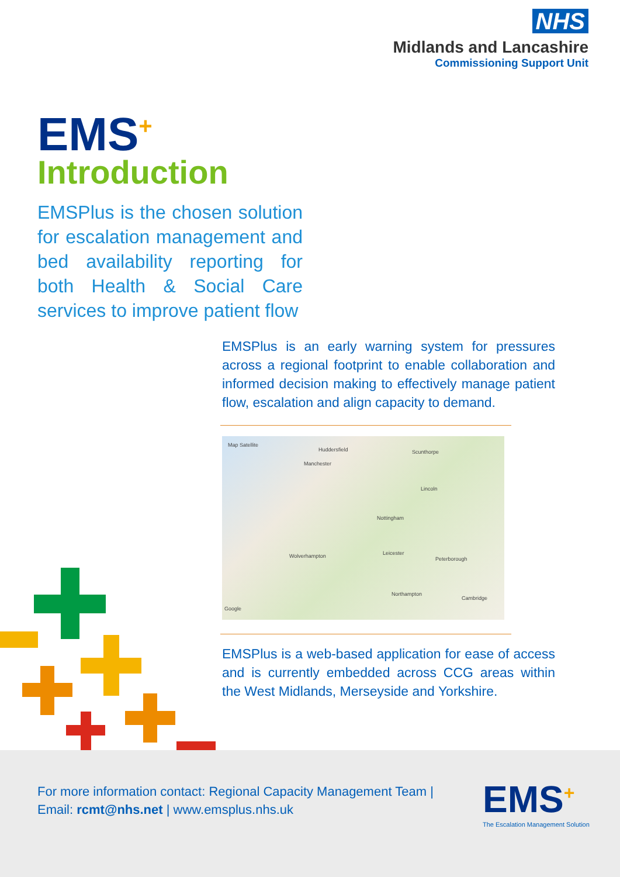NHS
Midlands and Lancashire
Commissioning Support Unit
EMS<sup>+</sup>
Introduction
EMSPlus is the chosen solution for escalation management and bed availability reporting for both Health & Social Care services to improve patient flow
EMSPlus is an early warning system for pressures across a regional footprint to enable collaboration and informed decision making to effectively manage patient flow, escalation and align capacity to demand.
Map Satellite
Huddersfield
Manchester
Scunthorpe
Lincoln
Nottingham
Leicester
Peterborough
Northampton
Cambridge
Wolverhampton
Google
EMSPlus is a web-based application for ease of access and is currently embedded across CCG areas within the West Midlands, Merseyside and Yorkshire.
For more information contact: Regional Capacity Management Team | Email: rcmt@nhs.net | www.emsplus.nhs.uk
EMS<sup>+</sup>
The Escalation Management Solution